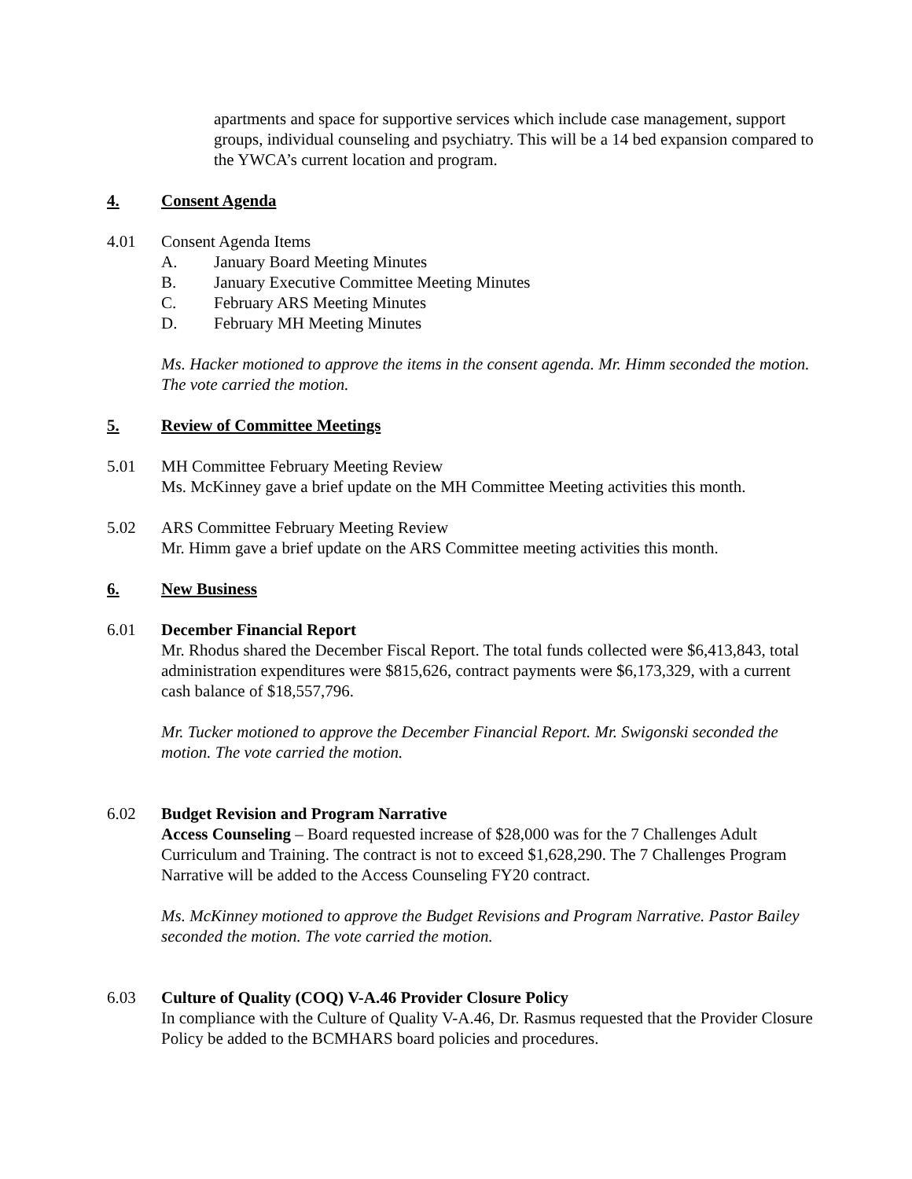apartments and space for supportive services which include case management, support groups, individual counseling and psychiatry. This will be a 14 bed expansion compared to the YWCA’s current location and program.
4. Consent Agenda
4.01 Consent Agenda Items
A. January Board Meeting Minutes
B. January Executive Committee Meeting Minutes
C. February ARS Meeting Minutes
D. February MH Meeting Minutes
Ms. Hacker motioned to approve the items in the consent agenda. Mr. Himm seconded the motion. The vote carried the motion.
5. Review of Committee Meetings
5.01 MH Committee February Meeting Review
Ms. McKinney gave a brief update on the MH Committee Meeting activities this month.
5.02 ARS Committee February Meeting Review
Mr. Himm gave a brief update on the ARS Committee meeting activities this month.
6. New Business
6.01 December Financial Report
Mr. Rhodus shared the December Fiscal Report. The total funds collected were $6,413,843, total administration expenditures were $815,626, contract payments were $6,173,329, with a current cash balance of $18,557,796.
Mr. Tucker motioned to approve the December Financial Report. Mr. Swigonski seconded the motion. The vote carried the motion.
6.02 Budget Revision and Program Narrative
Access Counseling – Board requested increase of $28,000 was for the 7 Challenges Adult Curriculum and Training. The contract is not to exceed $1,628,290. The 7 Challenges Program Narrative will be added to the Access Counseling FY20 contract.
Ms. McKinney motioned to approve the Budget Revisions and Program Narrative. Pastor Bailey seconded the motion. The vote carried the motion.
6.03 Culture of Quality (COQ) V-A.46 Provider Closure Policy
In compliance with the Culture of Quality V-A.46, Dr. Rasmus requested that the Provider Closure Policy be added to the BCMHARS board policies and procedures.